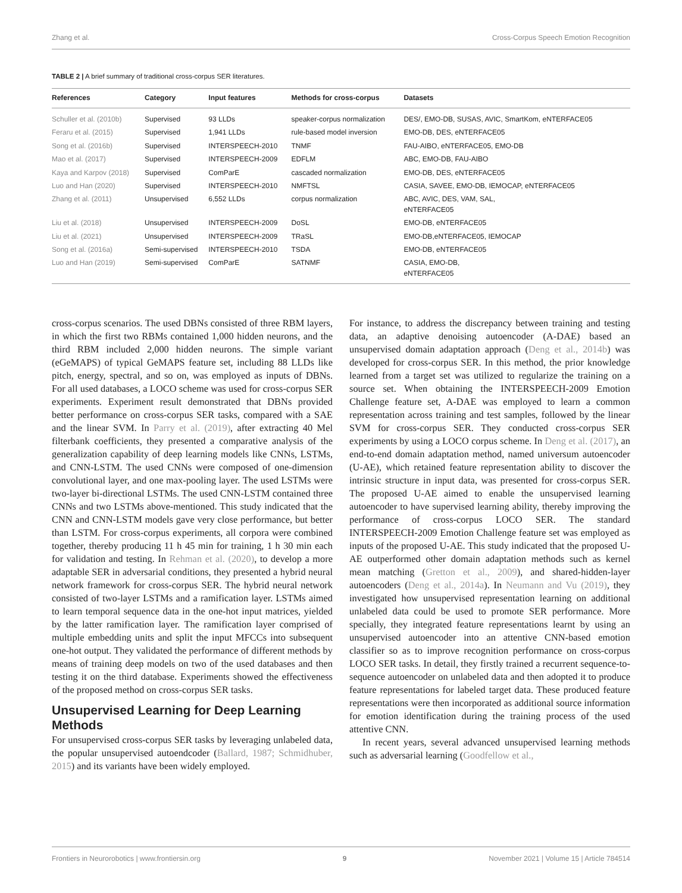Zhang et al. Cross-Corpus Speech Emotion Recognition
TABLE 2 | A brief summary of traditional cross-corpus SER literatures.
| References | Category | Input features | Methods for cross-corpus | Datasets |
| --- | --- | --- | --- | --- |
| Schuller et al. (2010b) | Supervised | 93 LLDs | speaker-corpus normalization | DES/, EMO-DB, SUSAS, AVIC, SmartKom, eNTERFACE05 |
| Feraru et al. (2015) | Supervised | 1,941 LLDs | rule-based model inversion | EMO-DB, DES, eNTERFACE05 |
| Song et al. (2016b) | Supervised | INTERSPEECH-2010 | TNMF | FAU-AIBO, eNTERFACE05, EMO-DB |
| Mao et al. (2017) | Supervised | INTERSPEECH-2009 | EDFLM | ABC, EMO-DB, FAU-AIBO |
| Kaya and Karpov (2018) | Supervised | ComParE | cascaded normalization | EMO-DB, DES, eNTERFACE05 |
| Luo and Han (2020) | Supervised | INTERSPEECH-2010 | NMFTSL | CASIA, SAVEE, EMO-DB, IEMOCAP, eNTERFACE05 |
| Zhang et al. (2011) | Unsupervised | 6,552 LLDs | corpus normalization | ABC, AVIC, DES, VAM, SAL, eNTERFACE05 |
| Liu et al. (2018) | Unsupervised | INTERSPEECH-2009 | DoSL | EMO-DB, eNTERFACE05 |
| Liu et al. (2021) | Unsupervised | INTERSPEECH-2009 | TRaSL | EMO-DB,eNTERFACE05, IEMOCAP |
| Song et al. (2016a) | Semi-supervised | INTERSPEECH-2010 | TSDA | EMO-DB, eNTERFACE05 |
| Luo and Han (2019) | Semi-supervised | ComParE | SATNMF | CASIA, EMO-DB, eNTERFACE05 |
cross-corpus scenarios. The used DBNs consisted of three RBM layers, in which the first two RBMs contained 1,000 hidden neurons, and the third RBM included 2,000 hidden neurons. The simple variant (eGeMAPS) of typical GeMAPS feature set, including 88 LLDs like pitch, energy, spectral, and so on, was employed as inputs of DBNs. For all used databases, a LOCO scheme was used for cross-corpus SER experiments. Experiment result demonstrated that DBNs provided better performance on cross-corpus SER tasks, compared with a SAE and the linear SVM. In Parry et al. (2019), after extracting 40 Mel filterbank coefficients, they presented a comparative analysis of the generalization capability of deep learning models like CNNs, LSTMs, and CNN-LSTM. The used CNNs were composed of one-dimension convolutional layer, and one max-pooling layer. The used LSTMs were two-layer bi-directional LSTMs. The used CNN-LSTM contained three CNNs and two LSTMs above-mentioned. This study indicated that the CNN and CNN-LSTM models gave very close performance, but better than LSTM. For cross-corpus experiments, all corpora were combined together, thereby producing 11 h 45 min for training, 1 h 30 min each for validation and testing. In Rehman et al. (2020), to develop a more adaptable SER in adversarial conditions, they presented a hybrid neural network framework for cross-corpus SER. The hybrid neural network consisted of two-layer LSTMs and a ramification layer. LSTMs aimed to learn temporal sequence data in the one-hot input matrices, yielded by the latter ramification layer. The ramification layer comprised of multiple embedding units and split the input MFCCs into subsequent one-hot output. They validated the performance of different methods by means of training deep models on two of the used databases and then testing it on the third database. Experiments showed the effectiveness of the proposed method on cross-corpus SER tasks.
Unsupervised Learning for Deep Learning Methods
For unsupervised cross-corpus SER tasks by leveraging unlabeled data, the popular unsupervised autoendcoder (Ballard, 1987; Schmidhuber, 2015) and its variants have been widely employed.
For instance, to address the discrepancy between training and testing data, an adaptive denoising autoencoder (A-DAE) based an unsupervised domain adaptation approach (Deng et al., 2014b) was developed for cross-corpus SER. In this method, the prior knowledge learned from a target set was utilized to regularize the training on a source set. When obtaining the INTERSPEECH-2009 Emotion Challenge feature set, A-DAE was employed to learn a common representation across training and test samples, followed by the linear SVM for cross-corpus SER. They conducted cross-corpus SER experiments by using a LOCO corpus scheme. In Deng et al. (2017), an end-to-end domain adaptation method, named universum autoencoder (U-AE), which retained feature representation ability to discover the intrinsic structure in input data, was presented for cross-corpus SER. The proposed U-AE aimed to enable the unsupervised learning autoencoder to have supervised learning ability, thereby improving the performance of cross-corpus LOCO SER. The standard INTERSPEECH-2009 Emotion Challenge feature set was employed as inputs of the proposed U-AE. This study indicated that the proposed U-AE outperformed other domain adaptation methods such as kernel mean matching (Gretton et al., 2009), and shared-hidden-layer autoencoders (Deng et al., 2014a). In Neumann and Vu (2019), they investigated how unsupervised representation learning on additional unlabeled data could be used to promote SER performance. More specially, they integrated feature representations learnt by using an unsupervised autoencoder into an attentive CNN-based emotion classifier so as to improve recognition performance on cross-corpus LOCO SER tasks. In detail, they firstly trained a recurrent sequence-to-sequence autoencoder on unlabeled data and then adopted it to produce feature representations for labeled target data. These produced feature representations were then incorporated as additional source information for emotion identification during the training process of the used attentive CNN.
In recent years, several advanced unsupervised learning methods such as adversarial learning (Goodfellow et al.,
Frontiers in Neurorobotics | www.frontiersin.org 9 November 2021 | Volume 15 | Article 784514